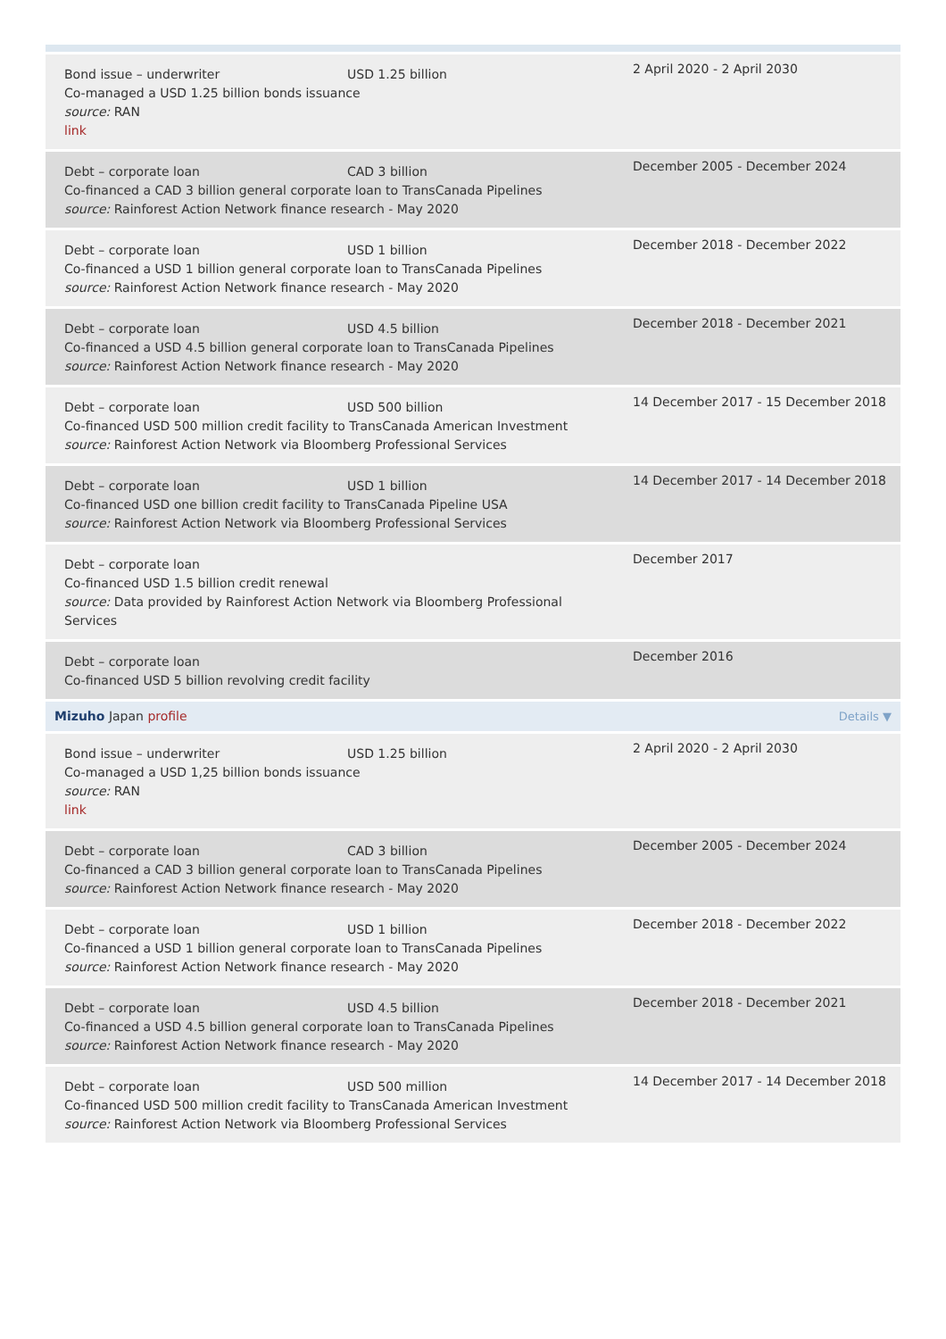| Bond issue – underwriter USD 1.25 billion Co-managed a USD 1.25 billion bonds issuance source: RAN link | 2 April 2020 - 2 April 2030 |
| Debt – corporate loan CAD 3 billion Co-financed a CAD 3 billion general corporate loan to TransCanada Pipelines source: Rainforest Action Network finance research - May 2020 | December 2005 - December 2024 |
| Debt – corporate loan USD 1 billion Co-financed a USD 1 billion general corporate loan to TransCanada Pipelines source: Rainforest Action Network finance research - May 2020 | December 2018 - December 2022 |
| Debt – corporate loan USD 4.5 billion Co-financed a USD 4.5 billion general corporate loan to TransCanada Pipelines source: Rainforest Action Network finance research - May 2020 | December 2018 - December 2021 |
| Debt – corporate loan USD 500 billion Co-financed USD 500 million credit facility to TransCanada American Investment source: Rainforest Action Network via Bloomberg Professional Services | 14 December 2017 - 15 December 2018 |
| Debt – corporate loan USD 1 billion Co-financed USD one billion credit facility to TransCanada Pipeline USA source: Rainforest Action Network via Bloomberg Professional Services | 14 December 2017 - 14 December 2018 |
| Debt – corporate loan Co-financed USD 1.5 billion credit renewal source: Data provided by Rainforest Action Network via Bloomberg Professional Services | December 2017 |
| Debt – corporate loan Co-financed USD 5 billion revolving credit facility | December 2016 |
| Details ▼ Mizuho Japan profile | |
| Bond issue – underwriter USD 1.25 billion Co-managed a USD 1,25 billion bonds issuance source: RAN link | 2 April 2020 - 2 April 2030 |
| Debt – corporate loan CAD 3 billion Co-financed a CAD 3 billion general corporate loan to TransCanada Pipelines source: Rainforest Action Network finance research - May 2020 | December 2005 - December 2024 |
| Debt – corporate loan USD 1 billion Co-financed a USD 1 billion general corporate loan to TransCanada Pipelines source: Rainforest Action Network finance research - May 2020 | December 2018 - December 2022 |
| Debt – corporate loan USD 4.5 billion Co-financed a USD 4.5 billion general corporate loan to TransCanada Pipelines source: Rainforest Action Network finance research - May 2020 | December 2018 - December 2021 |
| Debt – corporate loan USD 500 million Co-financed USD 500 million credit facility to TransCanada American Investment source: Rainforest Action Network via Bloomberg Professional Services | 14 December 2017 - 14 December 2018 |